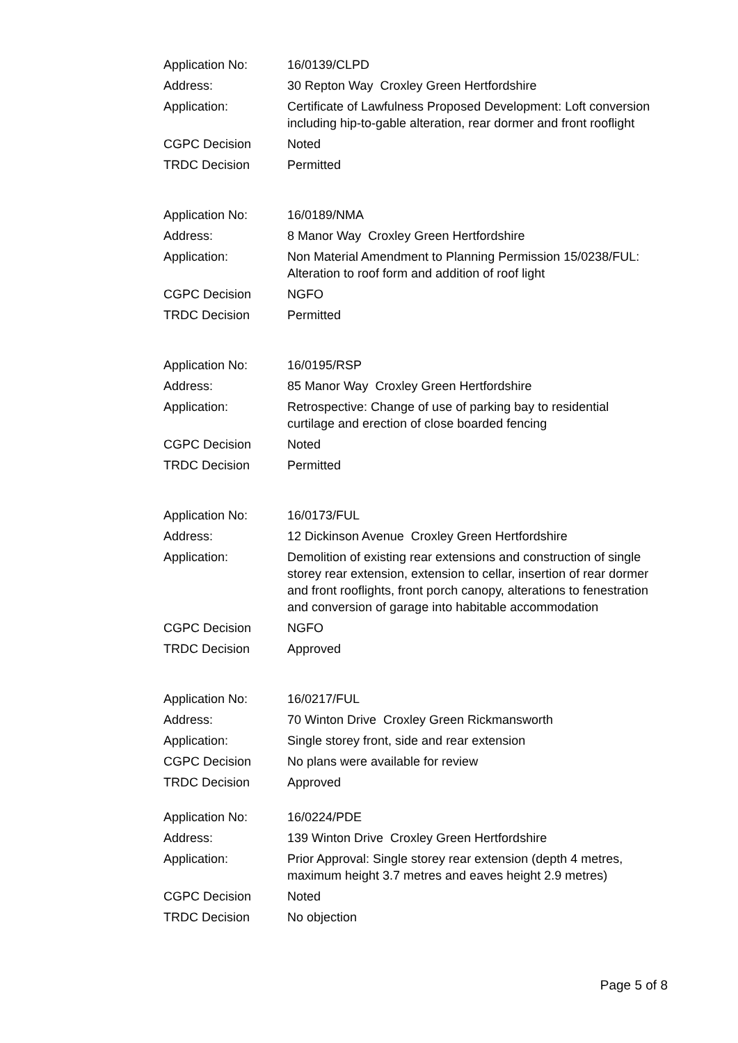| Application No: | 16/0139/CLPD |
| Address: | 30 Repton Way Croxley Green Hertfordshire |
| Application: | Certificate of Lawfulness Proposed Development: Loft conversion including hip-to-gable alteration, rear dormer and front rooflight |
| CGPC Decision | Noted |
| TRDC Decision | Permitted |
| Application No: | 16/0189/NMA |
| Address: | 8 Manor Way Croxley Green Hertfordshire |
| Application: | Non Material Amendment to Planning Permission 15/0238/FUL: Alteration to roof form and addition of roof light |
| CGPC Decision | NGFO |
| TRDC Decision | Permitted |
| Application No: | 16/0195/RSP |
| Address: | 85 Manor Way Croxley Green Hertfordshire |
| Application: | Retrospective: Change of use of parking bay to residential curtilage and erection of close boarded fencing |
| CGPC Decision | Noted |
| TRDC Decision | Permitted |
| Application No: | 16/0173/FUL |
| Address: | 12 Dickinson Avenue Croxley Green Hertfordshire |
| Application: | Demolition of existing rear extensions and construction of single storey rear extension, extension to cellar, insertion of rear dormer and front rooflights, front porch canopy, alterations to fenestration and conversion of garage into habitable accommodation |
| CGPC Decision | NGFO |
| TRDC Decision | Approved |
| Application No: | 16/0217/FUL |
| Address: | 70 Winton Drive Croxley Green Rickmansworth |
| Application: | Single storey front, side and rear extension |
| CGPC Decision | No plans were available for review |
| TRDC Decision | Approved |
| Application No: | 16/0224/PDE |
| Address: | 139 Winton Drive Croxley Green Hertfordshire |
| Application: | Prior Approval: Single storey rear extension (depth 4 metres, maximum height 3.7 metres and eaves height 2.9 metres) |
| CGPC Decision | Noted |
| TRDC Decision | No objection |
Page 5 of 8